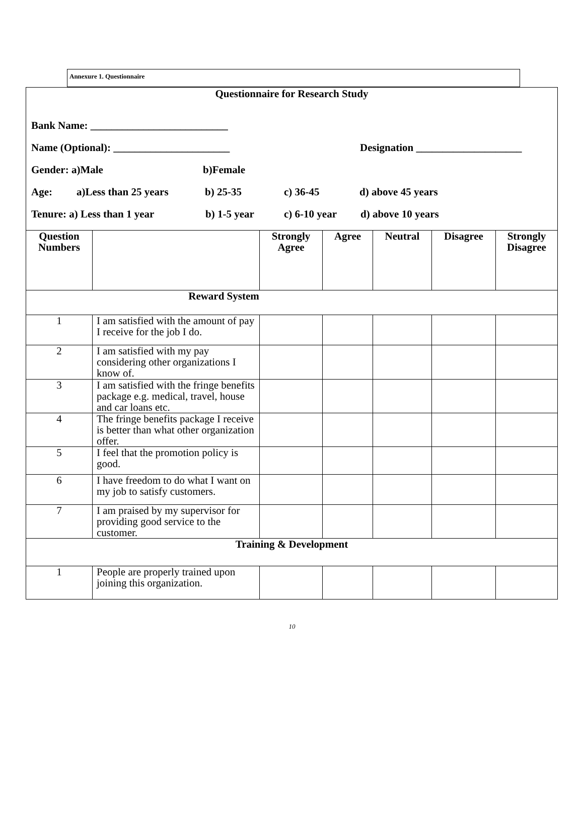Annexure 1. Questionnaire
Questionnaire for Research Study
Bank Name: __________________________
Name (Optional): ______________________ Designation ____________________
Gender: a)Male b)Female
Age: a)Less than 25 years b) 25-35 c) 36-45 d) above 45 years
Tenure: a) Less than 1 year b) 1-5 year c) 6-10 year d) above 10 years
| Question Numbers | | Strongly Agree | Agree | Neutral | Disagree | Strongly Disagree |
| --- | --- | --- | --- | --- | --- | --- |
| Reward System | | | | | | |
| 1 | I am satisfied with the amount of pay I receive for the job I do. | | | | | |
| 2 | I am satisfied with my pay considering other organizations I know of. | | | | | |
| 3 | I am satisfied with the fringe benefits package e.g. medical, travel, house and car loans etc. | | | | | |
| 4 | The fringe benefits package I receive is better than what other organization offer. | | | | | |
| 5 | I feel that the promotion policy is good. | | | | | |
| 6 | I have freedom to do what I want on my job to satisfy customers. | | | | | |
| 7 | I am praised by my supervisor for providing good service to the customer. | | | | | |
| Training & Development | | | | | | |
| 1 | People are properly trained upon joining this organization. | | | | | |
10